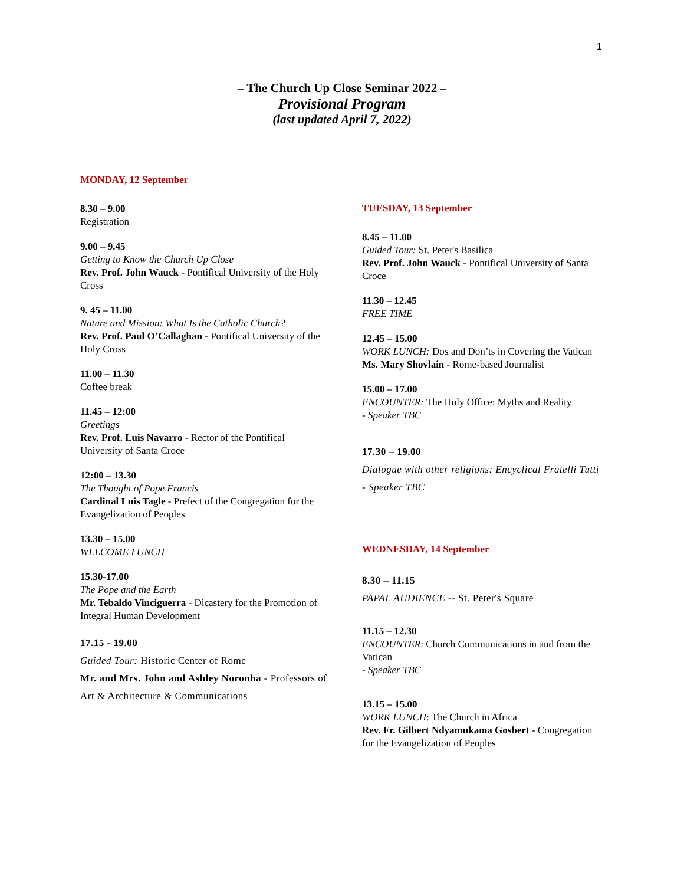1
– The Church Up Close Seminar 2022 –
Provisional Program
(last updated April 7, 2022)
MONDAY, 12 September
8.30 – 9.00
Registration
9.00 – 9.45
Getting to Know the Church Up Close
Rev. Prof. John Wauck - Pontifical University of the Holy Cross
9. 45 – 11.00
Nature and Mission: What Is the Catholic Church?
Rev. Prof. Paul O’Callaghan - Pontifical University of the Holy Cross
11.00 – 11.30
Coffee break
11.45 – 12:00
Greetings
Rev. Prof. Luis Navarro - Rector of the Pontifical University of Santa Croce
12:00 – 13.30
The Thought of Pope Francis
Cardinal Luis Tagle - Prefect of the Congregation for the Evangelization of Peoples
13.30 – 15.00
WELCOME LUNCH
15.30-17.00
The Pope and the Earth
Mr. Tebaldo Vinciguerra - Dicastery for the Promotion of Integral Human Development
17.15 - 19.00
Guided Tour: Historic Center of Rome
Mr. and Mrs. John and Ashley Noronha - Professors of Art & Architecture & Communications
TUESDAY, 13 September
8.45 – 11.00
Guided Tour: St. Peter's Basilica
Rev. Prof. John Wauck - Pontifical University of Santa Croce
11.30 – 12.45
FREE TIME
12.45 – 15.00
WORK LUNCH: Dos and Don’ts in Covering the Vatican
Ms. Mary Shovlain - Rome-based Journalist
15.00 – 17.00
ENCOUNTER: The Holy Office: Myths and Reality
- Speaker TBC
17.30 – 19.00
Dialogue with other religions: Encyclical Fratelli Tutti
- Speaker TBC
WEDNESDAY, 14 September
8.30 – 11.15
PAPAL AUDIENCE -- St. Peter's Square
11.15 – 12.30
ENCOUNTER: Church Communications in and from the Vatican
- Speaker TBC
13.15 – 15.00
WORK LUNCH: The Church in Africa
Rev. Fr. Gilbert Ndyamukama Gosbert - Congregation for the Evangelization of Peoples